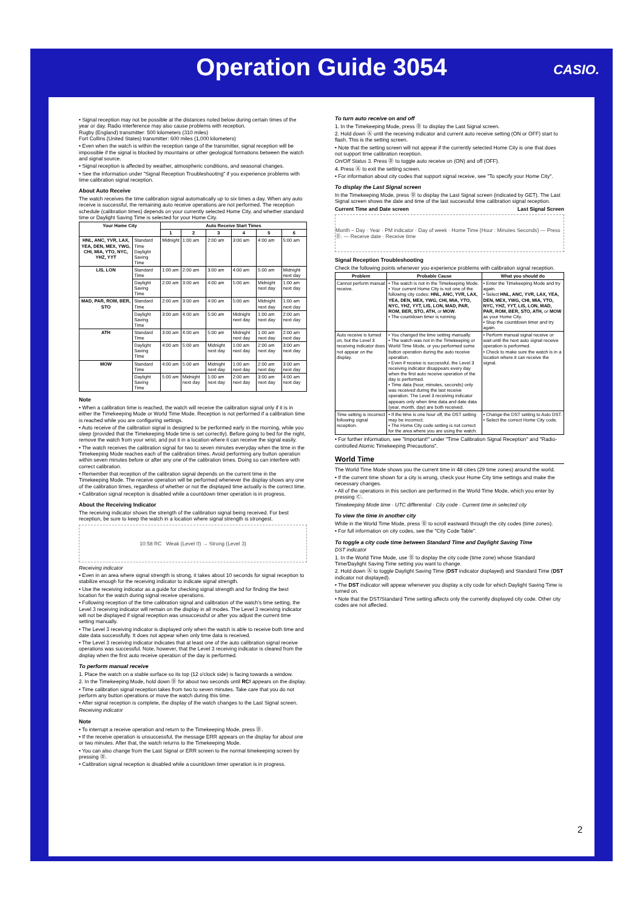Operation Guide 3054
CASIO.
• Signal reception may not be possible at the distances noted below during certain times of the year or day. Radio interference may also cause problems with reception.
Rugby (England) transmitter: 500 kilometers (310 miles)
Fort Collins (United States) transmitter: 600 miles (1,000 kilometers)
• Even when the watch is within the reception range of the transmitter, signal reception will be impossible if the signal is blocked by mountains or other geological formations between the watch and signal source.
• Signal reception is affected by weather, atmospheric conditions, and seasonal changes.
• See the information under "Signal Reception Troubleshooting" if you experience problems with time calibration signal reception.
About Auto Receive
The watch receives the time calibration signal automatically up to six times a day. When any auto receive is successful, the remaining auto receive operations are not performed. The reception schedule (calibration times) depends on your currently selected Home City, and whether standard time or Daylight Saving Time is selected for your Home City.
| Your Home City | | Auto Receive Start Times | | | | | |
| --- | --- | --- | --- | --- | --- | --- | --- |
| | | 1 | 2 | 3 | 4 | 5 | 6 |
| HNL, ANC, YVR, LAX, YEA, DEN, MEX, YWG, CHI, MIA, YTO, NYC, YHZ, YYT | Standard Time Daylight Saving Time | Midnight | 1:00 am | 2:00 am | 3:00 am | 4:00 am | 5:00 am |
| LIS, LON | Standard Time | 1:00 am | 2:00 am | 3:00 am | 4:00 am | 5:00 am | Midnight next day |
| | Daylight Saving Time | 2:00 am | 3:00 am | 4:00 am | 5:00 am | Midnight next day | 1:00 am next day |
| MAD, PAR, ROM, BER, STO | Standard Time | 2:00 am | 3:00 am | 4:00 am | 5:00 am | Midnight next day | 1:00 am next day |
| | Daylight Saving Time | 3:00 am | 4:00 am | 5:00 am | Midnight next day | 1:00 am next day | 2:00 am next day |
| ATH | Standard Time | 3:00 am | 4:00 am | 5:00 am | Midnight next day | 1:00 am next day | 2:00 am next day |
| | Daylight Saving Time | 4:00 am | 5:00 am | Midnight next day | 1:00 am next day | 2:00 am next day | 3:00 am next day |
| MOW | Standard Time | 4:00 am | 5:00 am | Midnight next day | 1:00 am next day | 2:00 am next day | 3:00 am next day |
| | Daylight Saving Time | 5:00 am | Midnight next day | 1:00 am next day | 2:00 am next day | 3:00 am next day | 4:00 am next day |
Note
• When a calibration time is reached, the watch will receive the calibration signal only if it is in either the Timekeeping Mode or World Time Mode. Reception is not performed if a calibration time is reached while you are configuring settings.
• Auto receive of the calibration signal is designed to be performed early in the morning, while you sleep (provided that the Timekeeping Mode time is set correctly). Before going to bed for the night, remove the watch from your wrist, and put it in a location where it can receive the signal easily.
• The watch receives the calibration signal for two to seven minutes everyday when the time in the Timekeeping Mode reaches each of the calibration times. Avoid performing any button operation within seven minutes before or after any one of the calibration times. Doing so can interfere with correct calibration.
• Remember that reception of the calibration signal depends on the current time in the Timekeeping Mode. The receive operation will be performed whenever the display shows any one of the calibration times, regardless of whether or not the displayed time actually is the correct time.
• Calibration signal reception is disabled while a countdown timer operation is in progress.
About the Receiving Indicator
The receiving indicator shows the strength of the calibration signal being received. For best reception, be sure to keep the watch in a location where signal strength is strongest.
10:58 RC Weak (Level 0) → Strong (Level 3)
Receiving indicator
• Even in an area where signal strength is strong, it takes about 10 seconds for signal reception to stabilize enough for the receiving indicator to indicate signal strength.
• Use the receiving indicator as a guide for checking signal strength and for finding the best location for the watch during signal receive operations.
• Following reception of the time calibration signal and calibration of the watch's time setting, the Level 3 receiving indicator will remain on the display in all modes. The Level 3 receiving indicator will not be displayed if signal reception was unsuccessful or after you adjust the current time setting manually.
• The Level 3 receiving indicator is displayed only when the watch is able to receive both time and date data successfully. It does not appear when only time data is received.
• The Level 3 receiving indicator indicates that at least one of the auto calibration signal receive operations was successful. Note, however, that the Level 3 receiving indicator is cleared from the display when the first auto receive operation of the day is performed.
To perform manual receive
1. Place the watch on a stable surface so its top (12 o'clock side) is facing towards a window.
2. In the Timekeeping Mode, hold down Ⓓ for about two seconds until RC! appears on the display.
• Time calibration signal reception takes from two to seven minutes. Take care that you do not perform any button operations or move the watch during this time.
• After signal reception is complete, the display of the watch changes to the Last Signal screen.
Receiving indicator
Note
• To interrupt a receive operation and return to the Timekeeping Mode, press Ⓓ.
• If the receive operation is unsuccessful, the message ERR appears on the display for about one or two minutes. After that, the watch returns to the Timekeeping Mode.
• You can also change from the Last Signal or ERR screen to the normal timekeeping screen by pressing Ⓓ.
• Calibration signal reception is disabled while a countdown timer operation is in progress.
To turn auto receive on and off
1. In the Timekeeping Mode, press Ⓓ to display the Last Signal screen.
2. Hold down Ⓐ until the receiving indicator and current auto receive setting (ON or OFF) start to flash. This is the setting screen.
• Note that the setting screen will not appear if the currently selected Home City is one that does not support time calibration reception.
On/Off Status 3. Press Ⓓ to toggle auto receive on (ON) and off (OFF).
4. Press Ⓐ to exit the setting screen.
• For information about city codes that support signal receive, see "To specify your Home City".
To display the Last Signal screen
In the Timekeeping Mode, press Ⓓ to display the Last Signal screen (indicated by GET). The Last Signal screen shows the date and time of the last successful time calibration signal reception.
Current Time and Date screen Last Signal Screen
Month – Day · Year · PM indicator · Day of week · Home Time (Hour : Minutes Seconds) — Press Ⓓ. — Receive date · Receive time
Signal Reception Troubleshooting
Check the following points whenever you experience problems with calibration signal reception.
| Problem | Probable Cause | What you should do |
| --- | --- | --- |
| Cannot perform manual receive. | • The watch is not in the Timekeeping Mode. • Your current Home City is not one of the following city codes: HNL, ANC, YVR, LAX, YEA, DEN, MEX, YWG, CHI, MIA, YTO, NYC, YHZ, YYT, LIS, LON, MAD, PAR, ROM, BER, STO, ATH, or MOW . • The countdown timer is running. | • Enter the Timekeeping Mode and try again. • Select HNL, ANC, YVR, LAX, YEA, DEN, MEX, YWG, CHI, MIA, YTO, NYC, YHZ, YYT, LIS, LON, MAD, PAR, ROM, BER, STO, ATH, or MOW as your Home City. • Stop the countdown timer and try again. |
| Auto receive is turned on, but the Level 3 receiving indicator does not appear on the display. | • You changed the time setting manually. • The watch was not in the Timekeeping or World Time Mode, or you performed some button operation during the auto receive operation. • Even if receive is successful, the Level 3 receiving indicator disappears every day when the first auto receive operation of the day is performed. • Time data (hour, minutes, seconds) only was received during the last receive operation. The Level 3 receiving indicator appears only when time data and date data (year, month, day) are both received. | • Perform manual signal receive or wait until the next auto signal receive operation is performed. • Check to make sure the watch is in a location where it can receive the signal. |
| Time setting is incorrect following signal reception. | • If the time is one hour off, the DST setting may be incorrect. • The Home City code setting is not correct for the area where you are using the watch. | • Change the DST setting to Auto DST. • Select the correct Home City code. |
• For further information, see "Important!" under "Time Calibration Signal Reception" and "Radio-controlled Atomic Timekeeping Precautions".
World Time
The World Time Mode shows you the current time in 48 cities (29 time zones) around the world.
• If the current time shown for a city is wrong, check your Home City time settings and make the necessary changes.
• All of the operations in this section are performed in the World Time Mode, which you enter by pressing Ⓒ.
Timekeeping Mode time · UTC differential · City code · Current time in selected city
To view the time in another city
While in the World Time Mode, press Ⓓ to scroll eastward through the city codes (time zones).
• For full information on city codes, see the "City Code Table".
To toggle a city code time between Standard Time and Daylight Saving Time
DST indicator
1. In the World Time Mode, use Ⓓ to display the city code (time zone) whose Standard Time/Daylight Saving Time setting you want to change.
2. Hold down Ⓐ to toggle Daylight Saving Time (DST indicator displayed) and Standard Time (DST indicator not displayed).
• The DST indicator will appear whenever you display a city code for which Daylight Saving Time is turned on.
• Note that the DST/Standard Time setting affects only the currently displayed city code. Other city codes are not affected.
2